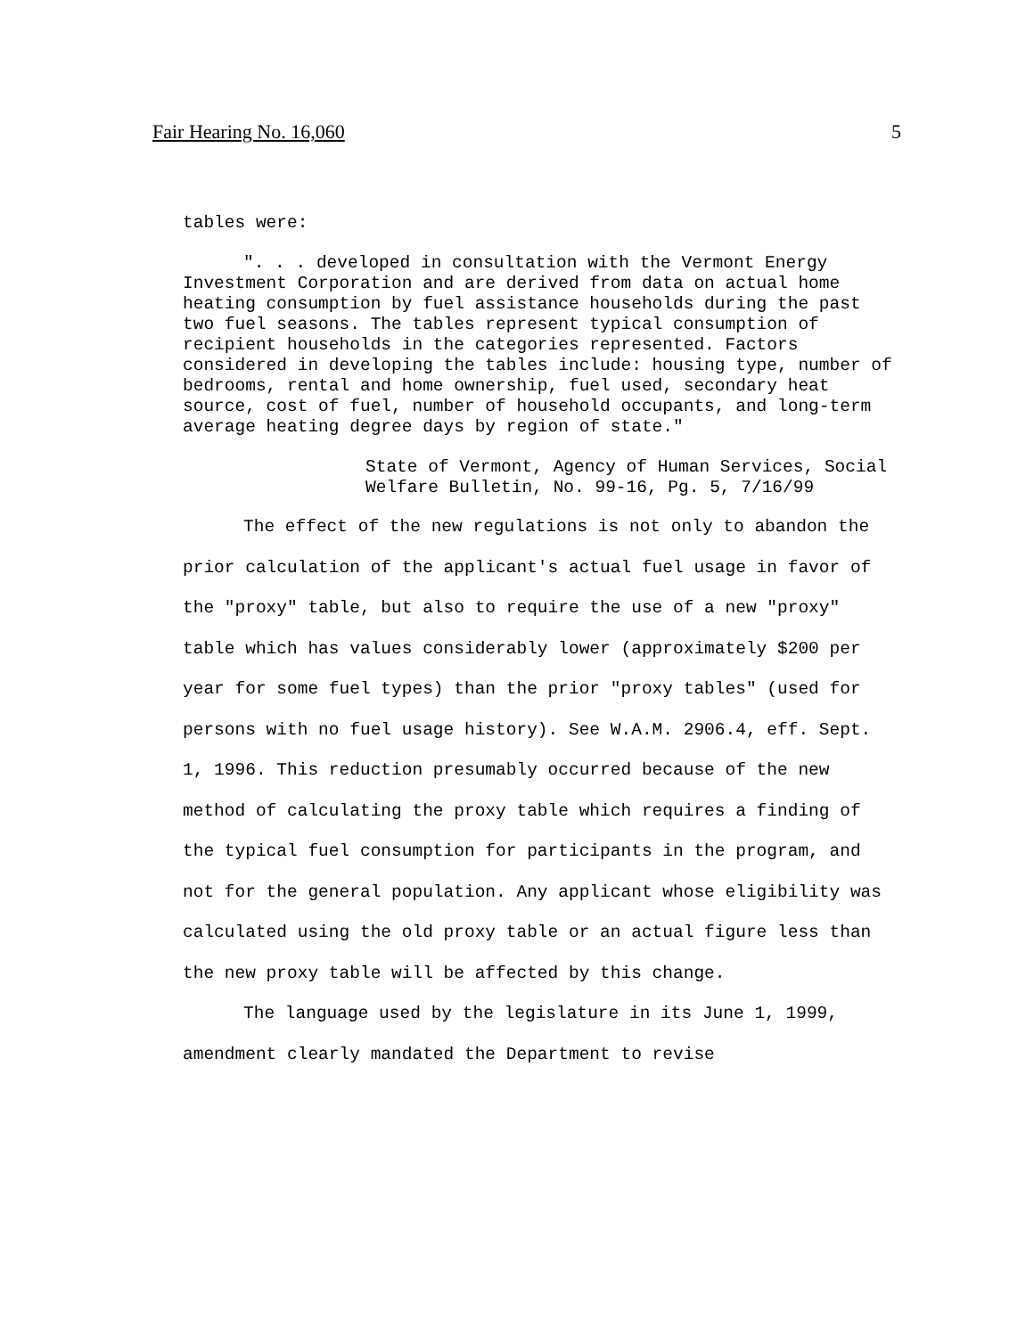Fair Hearing No. 16,060 5
tables were:
". . . developed in consultation with the Vermont Energy Investment Corporation and are derived from data on actual home heating consumption by fuel assistance households during the past two fuel seasons. The tables represent typical consumption of recipient households in the categories represented. Factors considered in developing the tables include: housing type, number of bedrooms, rental and home ownership, fuel used, secondary heat source, cost of fuel, number of household occupants, and long-term average heating degree days by region of state."
State of Vermont, Agency of Human Services, Social Welfare Bulletin, No. 99-16, Pg. 5, 7/16/99
The effect of the new regulations is not only to abandon the prior calculation of the applicant's actual fuel usage in favor of the "proxy" table, but also to require the use of a new "proxy" table which has values considerably lower (approximately $200 per year for some fuel types) than the prior "proxy tables" (used for persons with no fuel usage history). See W.A.M. 2906.4, eff. Sept. 1, 1996. This reduction presumably occurred because of the new method of calculating the proxy table which requires a finding of the typical fuel consumption for participants in the program, and not for the general population. Any applicant whose eligibility was calculated using the old proxy table or an actual figure less than the new proxy table will be affected by this change.
The language used by the legislature in its June 1, 1999, amendment clearly mandated the Department to revise